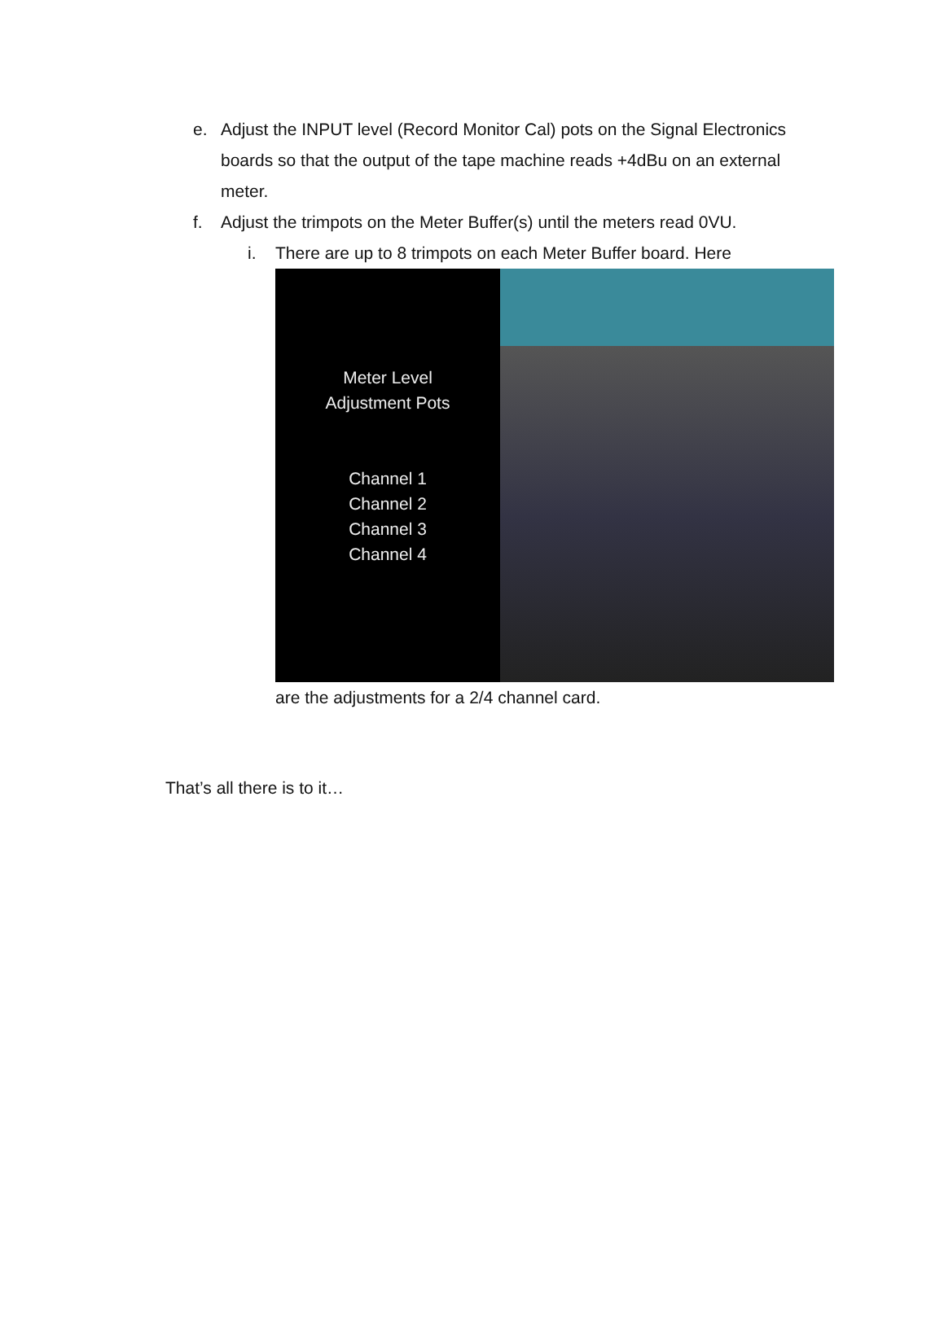e. Adjust the INPUT level (Record Monitor Cal) pots on the Signal Electronics boards so that the output of the tape machine reads +4dBu on an external meter.
f. Adjust the trimpots on the Meter Buffer(s) until the meters read 0VU.
i. There are up to 8 trimpots on each Meter Buffer board. Here
Meter Level
Adjustment Pots
Channel 1
Channel 2
Channel 3
Channel 4
are the adjustments for a 2/4 channel card.
That’s all there is to it…